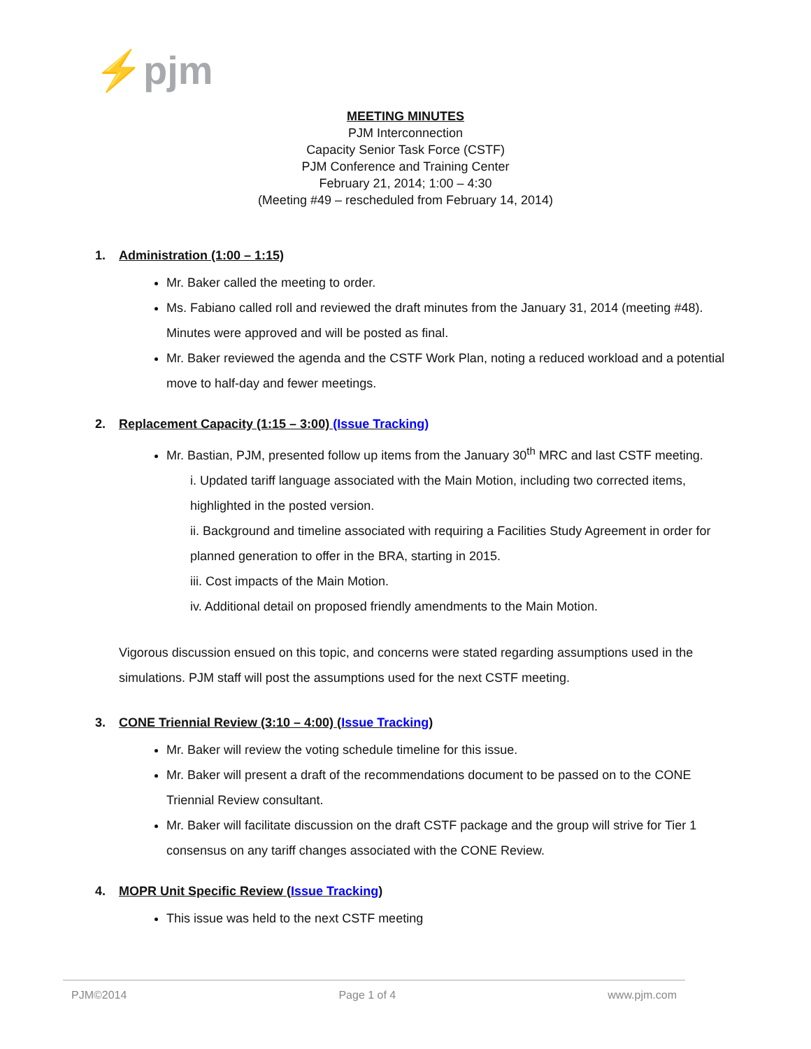⚡pjm
MEETING MINUTES
PJM Interconnection
Capacity Senior Task Force (CSTF)
PJM Conference and Training Center
February 21, 2014; 1:00 – 4:30
(Meeting #49 – rescheduled from February 14, 2014)
1. Administration (1:00 – 1:15)
Mr. Baker called the meeting to order.
Ms. Fabiano called roll and reviewed the draft minutes from the January 31, 2014 (meeting #48). Minutes were approved and will be posted as final.
Mr. Baker reviewed the agenda and the CSTF Work Plan, noting a reduced workload and a potential move to half-day and fewer meetings.
2. Replacement Capacity (1:15 – 3:00) (Issue Tracking)
Mr. Bastian, PJM, presented follow up items from the January 30<sup>th</sup> MRC and last CSTF meeting.
i. Updated tariff language associated with the Main Motion, including two corrected items, highlighted in the posted version.
ii. Background and timeline associated with requiring a Facilities Study Agreement in order for planned generation to offer in the BRA, starting in 2015.
iii. Cost impacts of the Main Motion.
iv. Additional detail on proposed friendly amendments to the Main Motion.
Vigorous discussion ensued on this topic, and concerns were stated regarding assumptions used in the simulations. PJM staff will post the assumptions used for the next CSTF meeting.
3. CONE Triennial Review (3:10 – 4:00) (Issue Tracking)
Mr. Baker will review the voting schedule timeline for this issue.
Mr. Baker will present a draft of the recommendations document to be passed on to the CONE Triennial Review consultant.
Mr. Baker will facilitate discussion on the draft CSTF package and the group will strive for Tier 1 consensus on any tariff changes associated with the CONE Review.
4. MOPR Unit Specific Review (Issue Tracking)
This issue was held to the next CSTF meeting
PJM©2014 Page 1 of 4 www.pjm.com